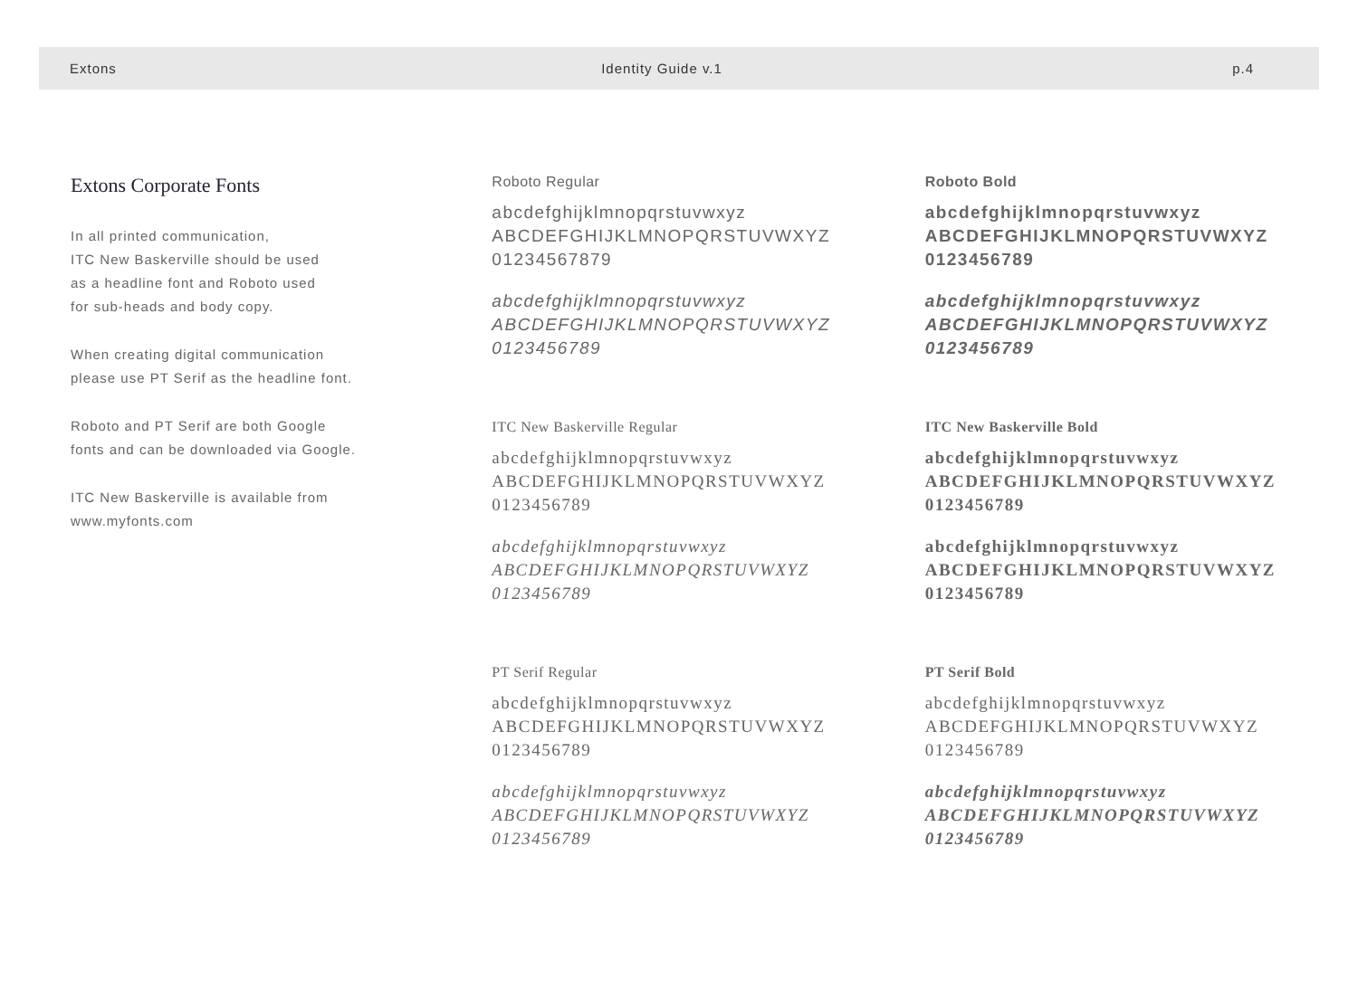Extons Identity Guide v.1 p.4
Extons Corporate Fonts
In all printed communication,
ITC New Baskerville should be used
as a headline font and Roboto used
for sub-heads and body copy.
When creating digital communication
please use PT Serif as the headline font.
Roboto and PT Serif are both Google
fonts and can be downloaded via Google.
ITC New Baskerville is available from
www.myfonts.com
Roboto Regular
abcdefghijklmnopqrstuvwxyz
ABCDEFGHIJKLMNOPQRSTUVWXYZ
01234567879
abcdefghijklmnopqrstuvwxyz
ABCDEFGHIJKLMNOPQRSTUVWXYZ
0123456789
ITC New Baskerville Regular
abcdefghijklmnopqrstuvwxyz
ABCDEFGHIJKLMNOPQRSTUVWXYZ
0123456789
abcdefghijklmnopqrstuvwxyz
ABCDEFGHIJKLMNOPQRSTUVWXYZ
0123456789
PT Serif Regular
abcdefghijklmnopqrstuvwxyz
ABCDEFGHIJKLMNOPQRSTUVWXYZ
0123456789
abcdefghijklmnopqrstuvwxyz
ABCDEFGHIJKLMNOPQRSTUVWXYZ
0123456789
Roboto Bold
abcdefghijklmnopqrstuvwxyz
ABCDEFGHIJKLMNOPQRSTUVWXYZ
0123456789
abcdefghijklmnopqrstuvwxyz
ABCDEFGHIJKLMNOPQRSTUVWXYZ
0123456789
ITC New Baskerville Bold
abcdefghijklmnopqrstuvwxyz
ABCDEFGHIJKLMNOPQRSTUVWXYZ
0123456789
abcdefghijklmnopqrstuvwxyz
ABCDEFGHIJKLMNOPQRSTUVWXYZ
0123456789
PT Serif Bold
abcdefghijklmnopqrstuvwxyz
ABCDEFGHIJKLMNOPQRSTUVWXYZ
0123456789
abcdefghijklmnopqrstuvwxyz
ABCDEFGHIJKLMNOPQRSTUVWXYZ
0123456789